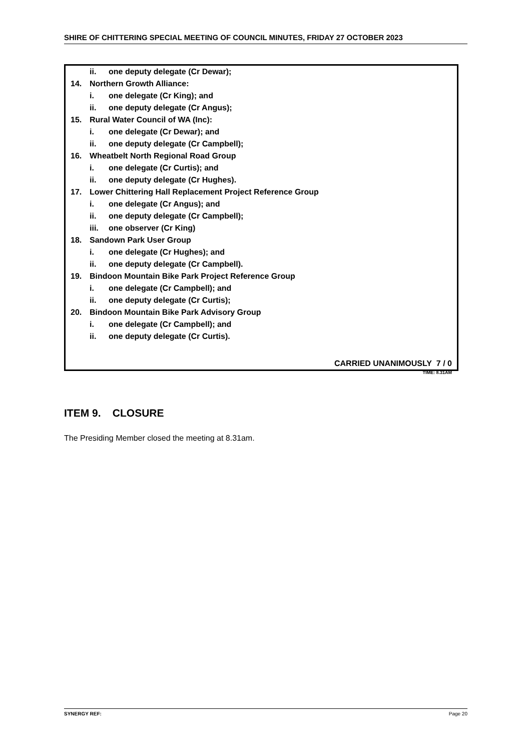SHIRE OF CHITTERING SPECIAL MEETING OF COUNCIL MINUTES, FRIDAY 27 OCTOBER 2023
ii. one deputy delegate (Cr Dewar);
14. Northern Growth Alliance:
i. one delegate (Cr King); and
ii. one deputy delegate (Cr Angus);
15. Rural Water Council of WA (Inc):
i. one delegate (Cr Dewar); and
ii. one deputy delegate (Cr Campbell);
16. Wheatbelt North Regional Road Group
i. one delegate (Cr Curtis); and
ii. one deputy delegate (Cr Hughes).
17. Lower Chittering Hall Replacement Project Reference Group
i. one delegate (Cr Angus); and
ii. one deputy delegate (Cr Campbell);
iii. one observer (Cr King)
18. Sandown Park User Group
i. one delegate (Cr Hughes); and
ii. one deputy delegate (Cr Campbell).
19. Bindoon Mountain Bike Park Project Reference Group
i. one delegate (Cr Campbell); and
ii. one deputy delegate (Cr Curtis);
20. Bindoon Mountain Bike Park Advisory Group
i. one delegate (Cr Campbell); and
ii. one deputy delegate (Cr Curtis).
CARRIED UNANIMOUSLY 7 / 0
TIME: 8.31AM
ITEM 9. CLOSURE
The Presiding Member closed the meeting at 8.31am.
SYNERGY REF: Page 20